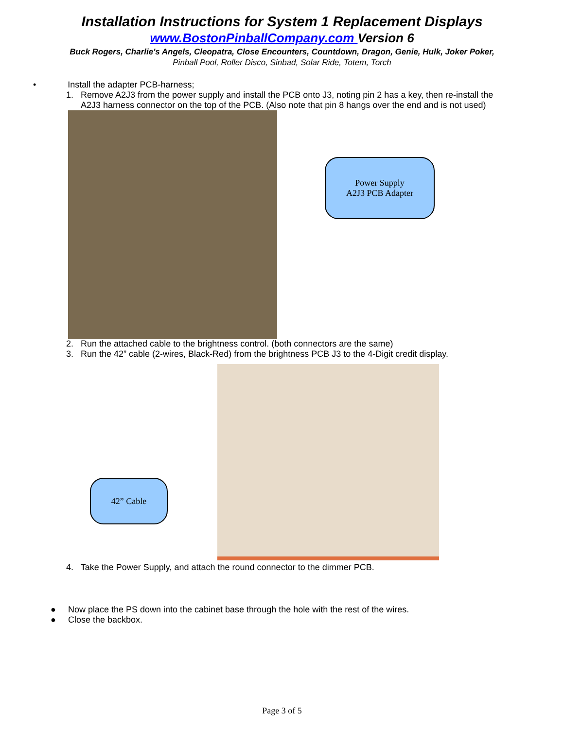Installation Instructions for System 1 Replacement Displays
www.BostonPinballCompany.com Version 6
Buck Rogers, Charlie's Angels, Cleopatra, Close Encounters, Countdown, Dragon, Genie, Hulk, Joker Poker,
Pinball Pool, Roller Disco, Sinbad, Solar Ride, Totem, Torch
• Install the adapter PCB-harness;
1. Remove A2J3 from the power supply and install the PCB onto J3, noting pin 2 has a key, then re-install the
A2J3 harness connector on the top of the PCB. (Also note that pin 8 hangs over the end and is not used)
Power Supply
A2J3 PCB Adapter
2. Run the attached cable to the brightness control. (both connectors are the same)
3. Run the 42” cable (2-wires, Black-Red) from the brightness PCB J3 to the 4-Digit credit display.
42” Cable
4. Take the Power Supply, and attach the round connector to the dimmer PCB.
● Now place the PS down into the cabinet base through the hole with the rest of the wires.
● Close the backbox.
Page 3 of 5